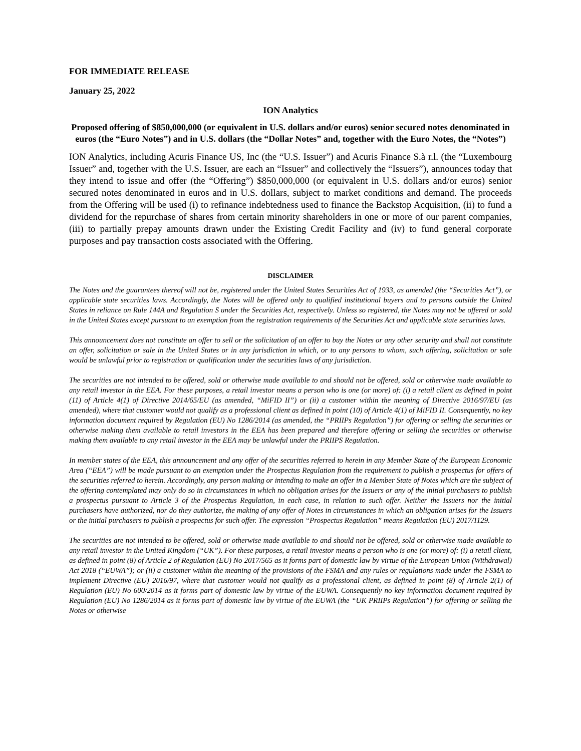FOR IMMEDIATE RELEASE
January 25, 2022
ION Analytics
Proposed offering of $850,000,000 (or equivalent in U.S. dollars and/or euros) senior secured notes denominated in euros (the “Euro Notes”) and in U.S. dollars (the “Dollar Notes” and, together with the Euro Notes, the “Notes”)
ION Analytics, including Acuris Finance US, Inc (the “U.S. Issuer”) and Acuris Finance S.à r.l. (the “Luxembourg Issuer” and, together with the U.S. Issuer, are each an “Issuer” and collectively the “Issuers”), announces today that they intend to issue and offer (the “Offering”) $850,000,000 (or equivalent in U.S. dollars and/or euros) senior secured notes denominated in euros and in U.S. dollars, subject to market conditions and demand. The proceeds from the Offering will be used (i) to refinance indebtedness used to finance the Backstop Acquisition, (ii) to fund a dividend for the repurchase of shares from certain minority shareholders in one or more of our parent companies, (iii) to partially prepay amounts drawn under the Existing Credit Facility and (iv) to fund general corporate purposes and pay transaction costs associated with the Offering.
DISCLAIMER
The Notes and the guarantees thereof will not be, registered under the United States Securities Act of 1933, as amended (the “Securities Act”), or applicable state securities laws. Accordingly, the Notes will be offered only to qualified institutional buyers and to persons outside the United States in reliance on Rule 144A and Regulation S under the Securities Act, respectively. Unless so registered, the Notes may not be offered or sold in the United States except pursuant to an exemption from the registration requirements of the Securities Act and applicable state securities laws.
This announcement does not constitute an offer to sell or the solicitation of an offer to buy the Notes or any other security and shall not constitute an offer, solicitation or sale in the United States or in any jurisdiction in which, or to any persons to whom, such offering, solicitation or sale would be unlawful prior to registration or qualification under the securities laws of any jurisdiction.
The securities are not intended to be offered, sold or otherwise made available to and should not be offered, sold or otherwise made available to any retail investor in the EEA. For these purposes, a retail investor means a person who is one (or more) of: (i) a retail client as defined in point (11) of Article 4(1) of Directive 2014/65/EU (as amended, “MiFID II”) or (ii) a customer within the meaning of Directive 2016/97/EU (as amended), where that customer would not qualify as a professional client as defined in point (10) of Article 4(1) of MiFID II. Consequently, no key information document required by Regulation (EU) No 1286/2014 (as amended, the “PRIIPs Regulation”) for offering or selling the securities or otherwise making them available to retail investors in the EEA has been prepared and therefore offering or selling the securities or otherwise making them available to any retail investor in the EEA may be unlawful under the PRIIPS Regulation.
In member states of the EEA, this announcement and any offer of the securities referred to herein in any Member State of the European Economic Area (“EEA”) will be made pursuant to an exemption under the Prospectus Regulation from the requirement to publish a prospectus for offers of the securities referred to herein. Accordingly, any person making or intending to make an offer in a Member State of Notes which are the subject of the offering contemplated may only do so in circumstances in which no obligation arises for the Issuers or any of the initial purchasers to publish a prospectus pursuant to Article 3 of the Prospectus Regulation, in each case, in relation to such offer. Neither the Issuers nor the initial purchasers have authorized, nor do they authorize, the making of any offer of Notes in circumstances in which an obligation arises for the Issuers or the initial purchasers to publish a prospectus for such offer. The expression “Prospectus Regulation” means Regulation (EU) 2017/1129.
The securities are not intended to be offered, sold or otherwise made available to and should not be offered, sold or otherwise made available to any retail investor in the United Kingdom (“UK”). For these purposes, a retail investor means a person who is one (or more) of: (i) a retail client, as defined in point (8) of Article 2 of Regulation (EU) No 2017/565 as it forms part of domestic law by virtue of the European Union (Withdrawal) Act 2018 (“EUWA”); or (ii) a customer within the meaning of the provisions of the FSMA and any rules or regulations made under the FSMA to implement Directive (EU) 2016/97, where that customer would not qualify as a professional client, as defined in point (8) of Article 2(1) of Regulation (EU) No 600/2014 as it forms part of domestic law by virtue of the EUWA. Consequently no key information document required by Regulation (EU) No 1286/2014 as it forms part of domestic law by virtue of the EUWA (the “UK PRIIPs Regulation”) for offering or selling the Notes or otherwise